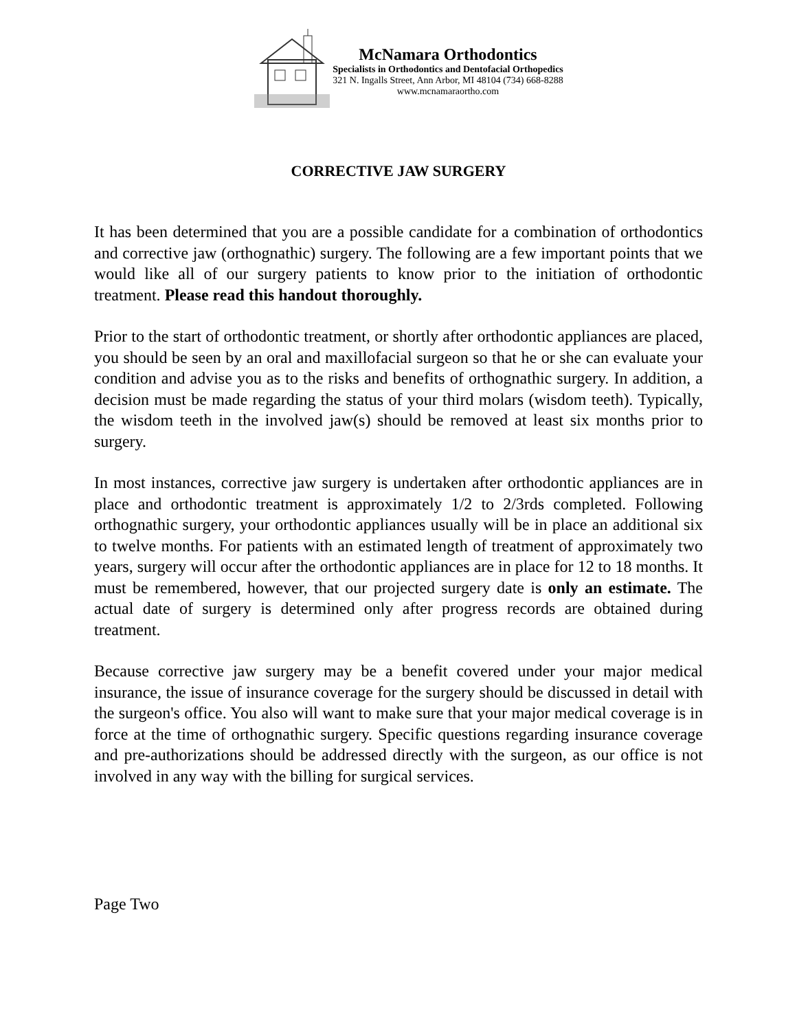McNamara Orthodontics
Specialists in Orthodontics and Dentofacial Orthopedics
321 N. Ingalls Street, Ann Arbor, MI 48104 (734) 668-8288
www.mcnamaraortho.com
CORRECTIVE JAW SURGERY
It has been determined that you are a possible candidate for a combination of orthodontics and corrective jaw (orthognathic) surgery. The following are a few important points that we would like all of our surgery patients to know prior to the initiation of orthodontic treatment. Please read this handout thoroughly.
Prior to the start of orthodontic treatment, or shortly after orthodontic appliances are placed, you should be seen by an oral and maxillofacial surgeon so that he or she can evaluate your condition and advise you as to the risks and benefits of orthognathic surgery. In addition, a decision must be made regarding the status of your third molars (wisdom teeth). Typically, the wisdom teeth in the involved jaw(s) should be removed at least six months prior to surgery.
In most instances, corrective jaw surgery is undertaken after orthodontic appliances are in place and orthodontic treatment is approximately 1/2 to 2/3rds completed. Following orthognathic surgery, your orthodontic appliances usually will be in place an additional six to twelve months. For patients with an estimated length of treatment of approximately two years, surgery will occur after the orthodontic appliances are in place for 12 to 18 months. It must be remembered, however, that our projected surgery date is only an estimate. The actual date of surgery is determined only after progress records are obtained during treatment.
Because corrective jaw surgery may be a benefit covered under your major medical insurance, the issue of insurance coverage for the surgery should be discussed in detail with the surgeon's office. You also will want to make sure that your major medical coverage is in force at the time of orthognathic surgery. Specific questions regarding insurance coverage and pre-authorizations should be addressed directly with the surgeon, as our office is not involved in any way with the billing for surgical services.
Page Two